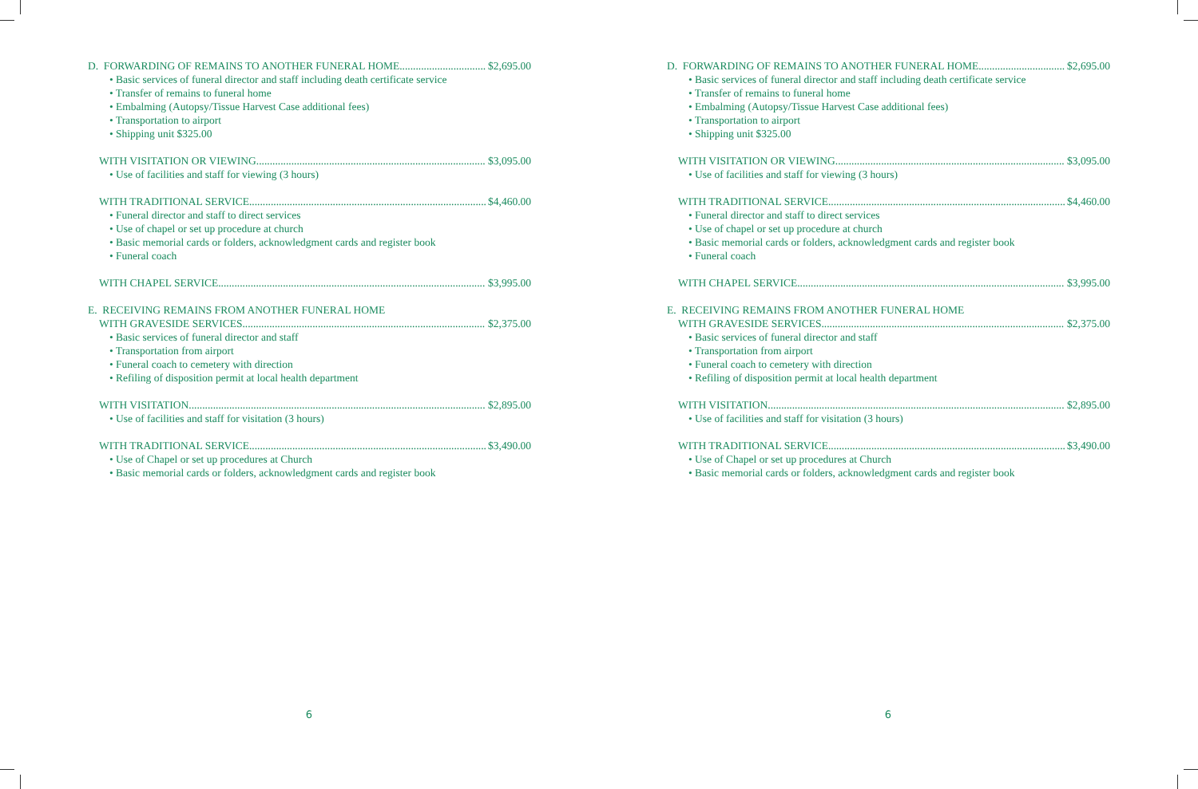D. FORWARDING OF REMAINS TO ANOTHER FUNERAL HOME $2,695.00
• Basic services of funeral director and staff including death certificate service
• Transfer of remains to funeral home
• Embalming (Autopsy/Tissue Harvest Case additional fees)
• Transportation to airport
• Shipping unit $325.00
WITH VISITATION OR VIEWING $3,095.00
• Use of facilities and staff for viewing (3 hours)
WITH TRADITIONAL SERVICE $4,460.00
• Funeral director and staff to direct services
• Use of chapel or set up procedure at church
• Basic memorial cards or folders, acknowledgment cards and register book
• Funeral coach
WITH CHAPEL SERVICE $3,995.00
E. RECEIVING REMAINS FROM ANOTHER FUNERAL HOME
WITH GRAVESIDE SERVICES $2,375.00
• Basic services of funeral director and staff
• Transportation from airport
• Funeral coach to cemetery with direction
• Refiling of disposition permit at local health department
WITH VISITATION $2,895.00
• Use of facilities and staff for visitation (3 hours)
WITH TRADITIONAL SERVICE $3,490.00
• Use of Chapel or set up procedures at Church
• Basic memorial cards or folders, acknowledgment cards and register book
6
D. FORWARDING OF REMAINS TO ANOTHER FUNERAL HOME $2,695.00
• Basic services of funeral director and staff including death certificate service
• Transfer of remains to funeral home
• Embalming (Autopsy/Tissue Harvest Case additional fees)
• Transportation to airport
• Shipping unit $325.00
WITH VISITATION OR VIEWING $3,095.00
• Use of facilities and staff for viewing (3 hours)
WITH TRADITIONAL SERVICE $4,460.00
• Funeral director and staff to direct services
• Use of chapel or set up procedure at church
• Basic memorial cards or folders, acknowledgment cards and register book
• Funeral coach
WITH CHAPEL SERVICE $3,995.00
E. RECEIVING REMAINS FROM ANOTHER FUNERAL HOME
WITH GRAVESIDE SERVICES $2,375.00
• Basic services of funeral director and staff
• Transportation from airport
• Funeral coach to cemetery with direction
• Refiling of disposition permit at local health department
WITH VISITATION $2,895.00
• Use of facilities and staff for visitation (3 hours)
WITH TRADITIONAL SERVICE $3,490.00
• Use of Chapel or set up procedures at Church
• Basic memorial cards or folders, acknowledgment cards and register book
6